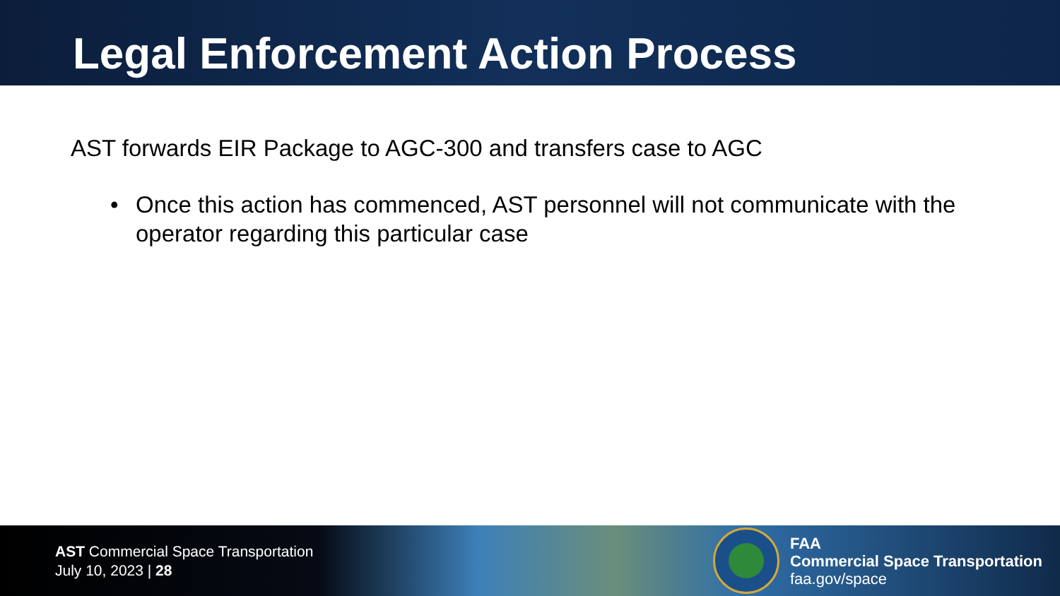Legal Enforcement Action Process
AST forwards EIR Package to AGC-300 and transfers case to AGC
• Once this action has commenced, AST personnel will not communicate with the operator regarding this particular case
AST Commercial Space Transportation
July 10, 2023 | 28
FAA
Commercial Space Transportation
faa.gov/space